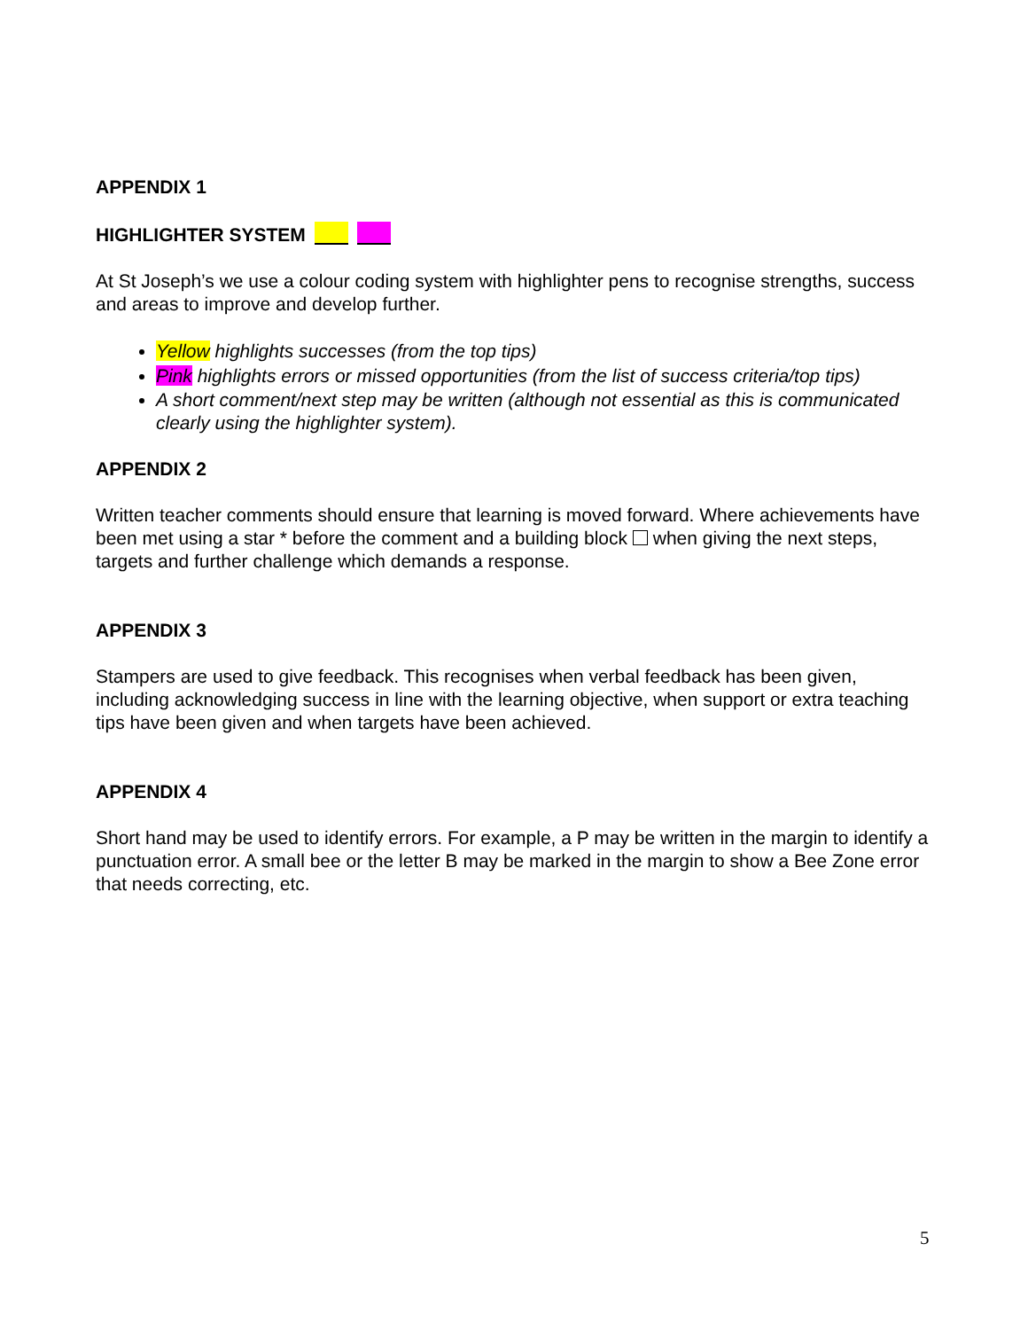APPENDIX 1
HIGHLIGHTER SYSTEM
At St Joseph’s we use a colour coding system with highlighter pens to recognise strengths, success and areas to improve and develop further.
Yellow highlights successes (from the top tips)
Pink highlights errors or missed opportunities (from the list of success criteria/top tips)
A short comment/next step may be written (although not essential as this is communicated clearly using the highlighter system).
APPENDIX 2
Written teacher comments should ensure that learning is moved forward. Where achievements have been met using a star * before the comment and a building block when giving the next steps, targets and further challenge which demands a response.
APPENDIX 3
Stampers are used to give feedback. This recognises when verbal feedback has been given, including acknowledging success in line with the learning objective, when support or extra teaching tips have been given and when targets have been achieved.
APPENDIX 4
Short hand may be used to identify errors. For example, a P may be written in the margin to identify a punctuation error. A small bee or the letter B may be marked in the margin to show a Bee Zone error that needs correcting, etc.
5